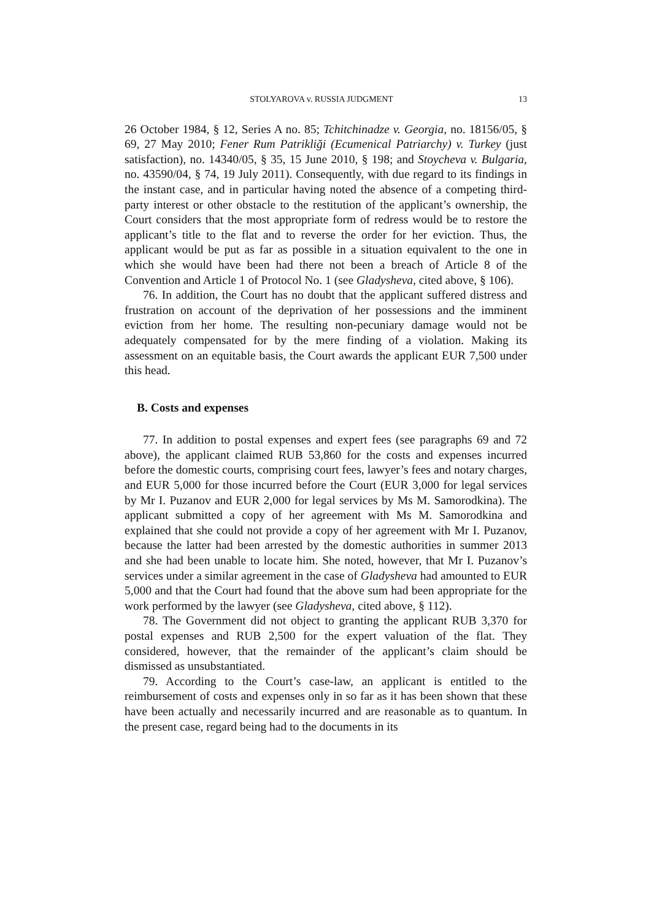STOLYAROVA v. RUSSIA JUDGMENT 13
26 October 1984, § 12, Series A no. 85; Tchitchinadze v. Georgia, no. 18156/05, § 69, 27 May 2010; Fener Rum Patrikliği (Ecumenical Patriarchy) v. Turkey (just satisfaction), no. 14340/05, § 35, 15 June 2010, § 198; and Stoycheva v. Bulgaria, no. 43590/04, § 74, 19 July 2011). Consequently, with due regard to its findings in the instant case, and in particular having noted the absence of a competing third-party interest or other obstacle to the restitution of the applicant’s ownership, the Court considers that the most appropriate form of redress would be to restore the applicant’s title to the flat and to reverse the order for her eviction. Thus, the applicant would be put as far as possible in a situation equivalent to the one in which she would have been had there not been a breach of Article 8 of the Convention and Article 1 of Protocol No. 1 (see Gladysheva, cited above, § 106).
76. In addition, the Court has no doubt that the applicant suffered distress and frustration on account of the deprivation of her possessions and the imminent eviction from her home. The resulting non-pecuniary damage would not be adequately compensated for by the mere finding of a violation. Making its assessment on an equitable basis, the Court awards the applicant EUR 7,500 under this head.
B. Costs and expenses
77. In addition to postal expenses and expert fees (see paragraphs 69 and 72 above), the applicant claimed RUB 53,860 for the costs and expenses incurred before the domestic courts, comprising court fees, lawyer’s fees and notary charges, and EUR 5,000 for those incurred before the Court (EUR 3,000 for legal services by Mr I. Puzanov and EUR 2,000 for legal services by Ms M. Samorodkina). The applicant submitted a copy of her agreement with Ms M. Samorodkina and explained that she could not provide a copy of her agreement with Mr I. Puzanov, because the latter had been arrested by the domestic authorities in summer 2013 and she had been unable to locate him. She noted, however, that Mr I. Puzanov’s services under a similar agreement in the case of Gladysheva had amounted to EUR 5,000 and that the Court had found that the above sum had been appropriate for the work performed by the lawyer (see Gladysheva, cited above, § 112).
78. The Government did not object to granting the applicant RUB 3,370 for postal expenses and RUB 2,500 for the expert valuation of the flat. They considered, however, that the remainder of the applicant’s claim should be dismissed as unsubstantiated.
79. According to the Court’s case-law, an applicant is entitled to the reimbursement of costs and expenses only in so far as it has been shown that these have been actually and necessarily incurred and are reasonable as to quantum. In the present case, regard being had to the documents in its